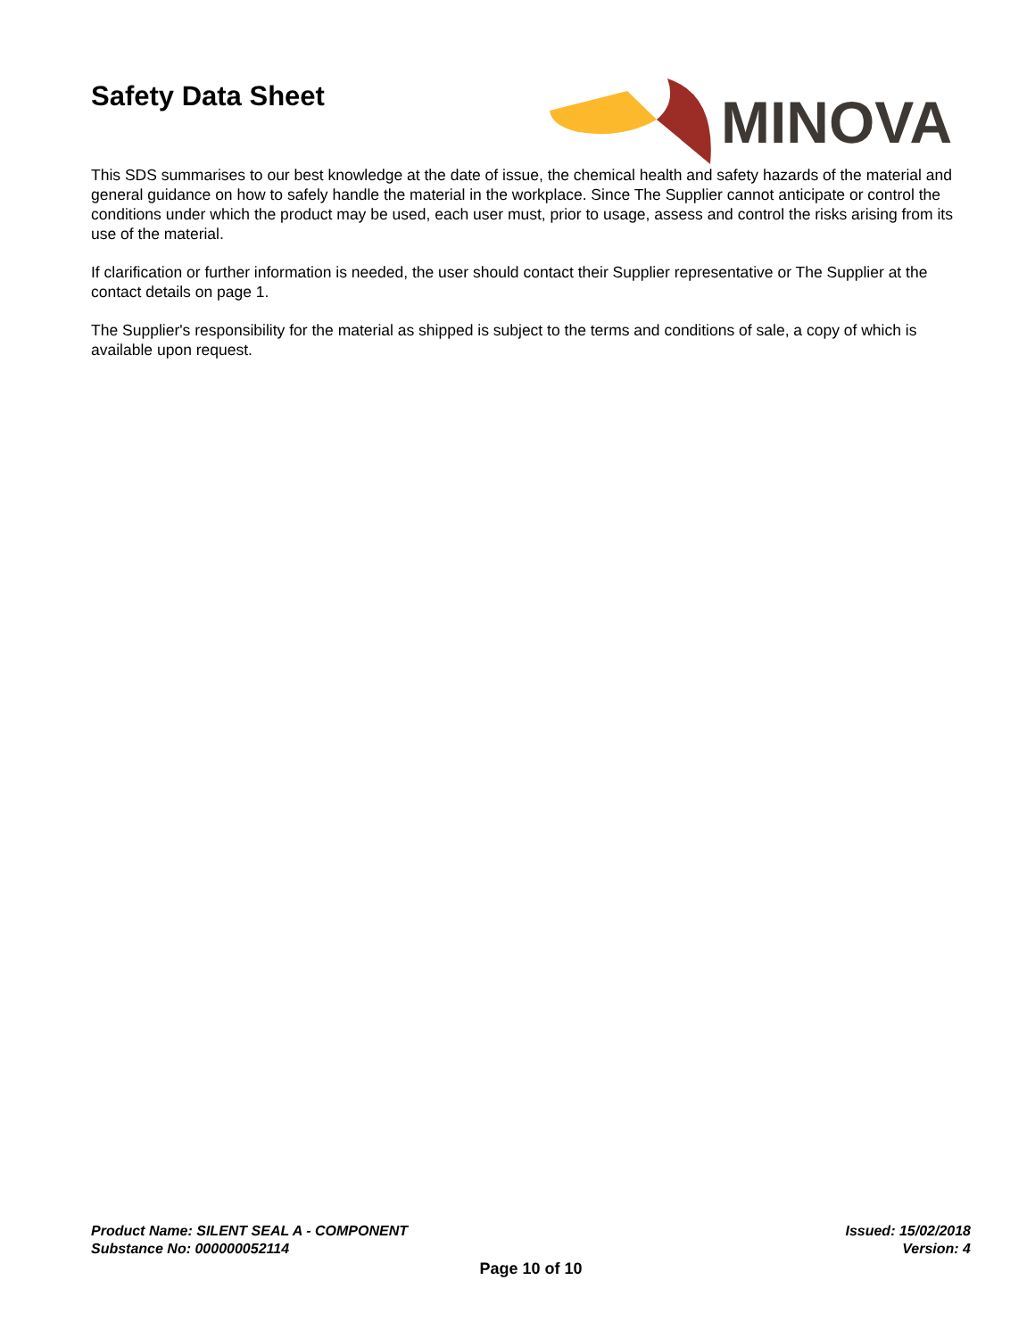Safety Data Sheet
MINOVA
This SDS summarises to our best knowledge at the date of issue, the chemical health and safety hazards of the material and general guidance on how to safely handle the material in the workplace. Since The Supplier cannot anticipate or control the conditions under which the product may be used, each user must, prior to usage, assess and control the risks arising from its use of the material.
If clarification or further information is needed, the user should contact their Supplier representative or The Supplier at the contact details on page 1.
The Supplier's responsibility for the material as shipped is subject to the terms and conditions of sale, a copy of which is available upon request.
Product Name: SILENT SEAL A - COMPONENT Issued: 15/02/2018
Substance No: 000000052114 Version: 4
Page 10 of 10